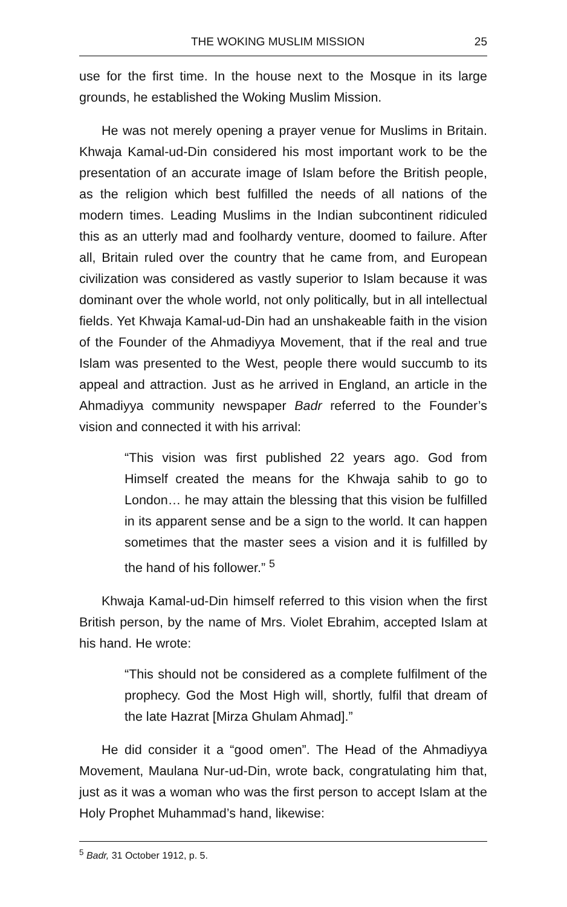THE WOKING MUSLIM MISSION 25
use for the first time. In the house next to the Mosque in its large grounds, he established the Woking Muslim Mission.
He was not merely opening a prayer venue for Muslims in Britain. Khwaja Kamal-ud-Din considered his most important work to be the presentation of an accurate image of Islam before the British people, as the religion which best fulfilled the needs of all nations of the modern times. Leading Muslims in the Indian subcontinent ridiculed this as an utterly mad and foolhardy venture, doomed to failure. After all, Britain ruled over the country that he came from, and European civilization was considered as vastly superior to Islam because it was dominant over the whole world, not only politically, but in all intellectual fields. Yet Khwaja Kamal-ud-Din had an unshakeable faith in the vision of the Founder of the Ahmadiyya Movement, that if the real and true Islam was presented to the West, people there would succumb to its appeal and attraction. Just as he arrived in England, an article in the Ahmadiyya community newspaper Badr referred to the Founder’s vision and connected it with his arrival:
“This vision was first published 22 years ago. God from Himself created the means for the Khwaja sahib to go to London… he may attain the blessing that this vision be fulfilled in its apparent sense and be a sign to the world. It can happen sometimes that the master sees a vision and it is fulfilled by the hand of his follower.” <sup>5</sup>
Khwaja Kamal-ud-Din himself referred to this vision when the first British person, by the name of Mrs. Violet Ebrahim, accepted Islam at his hand. He wrote:
“This should not be considered as a complete fulfilment of the prophecy. God the Most High will, shortly, fulfil that dream of the late Hazrat [Mirza Ghulam Ahmad].”
He did consider it a “good omen”. The Head of the Ahmadiyya Movement, Maulana Nur-ud-Din, wrote back, congratulating him that, just as it was a woman who was the first person to accept Islam at the Holy Prophet Muhammad’s hand, likewise:
<sup>5</sup> Badr, 31 October 1912, p. 5.